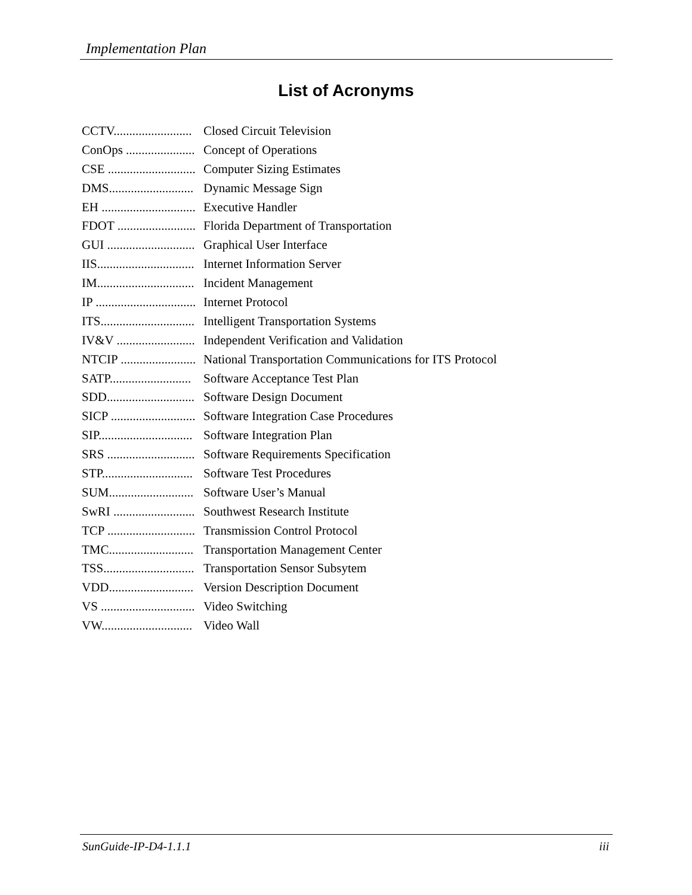Implementation Plan
List of Acronyms
CCTV......................... Closed Circuit Television
ConOps ...................... Concept of Operations
CSE ............................ Computer Sizing Estimates
DMS........................... Dynamic Message Sign
EH .............................. Executive Handler
FDOT ......................... Florida Department of Transportation
GUI ............................ Graphical User Interface
IIS............................... Internet Information Server
IM............................... Incident Management
IP ................................ Internet Protocol
ITS.............................. Intelligent Transportation Systems
IV&V ......................... Independent Verification and Validation
NTCIP ........................ National Transportation Communications for ITS Protocol
SATP.......................... Software Acceptance Test Plan
SDD............................ Software Design Document
SICP ........................... Software Integration Case Procedures
SIP.............................. Software Integration Plan
SRS ............................ Software Requirements Specification
STP............................. Software Test Procedures
SUM........................... Software User’s Manual
SwRI .......................... Southwest Research Institute
TCP ............................ Transmission Control Protocol
TMC........................... Transportation Management Center
TSS............................. Transportation Sensor Subsytem
VDD........................... Version Description Document
VS .............................. Video Switching
VW............................. Video Wall
SunGuide-IP-D4-1.1.1 iii